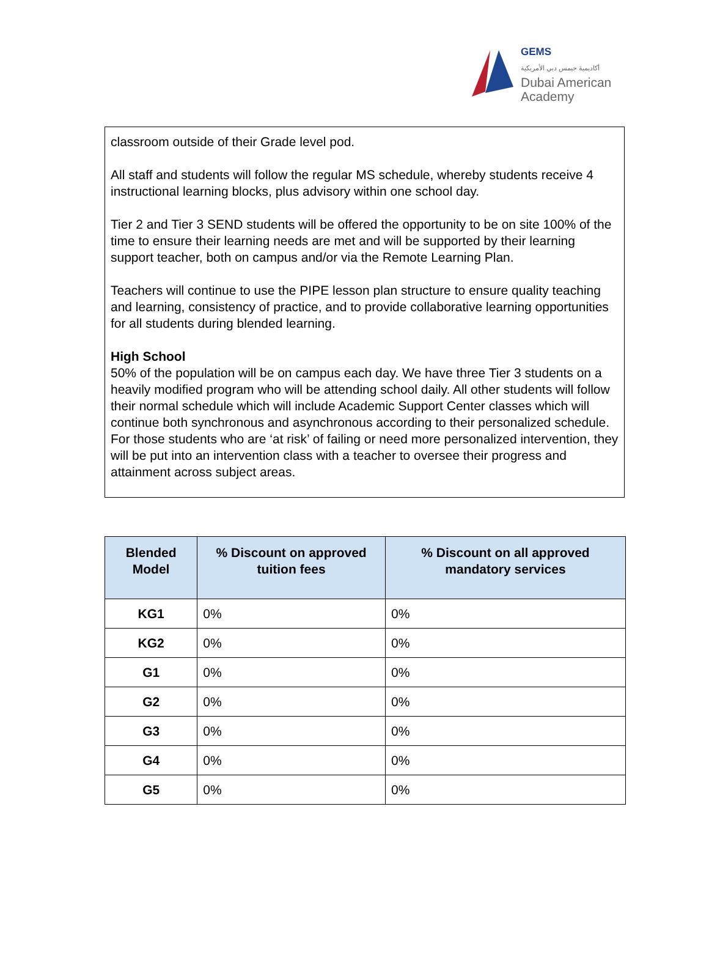GEMS
أكاديمية جيمس دبي الأمريكية
Dubai American
Academy
classroom outside of their Grade level pod.
All staff and students will follow the regular MS schedule, whereby students receive 4 instructional learning blocks, plus advisory within one school day.
Tier 2 and Tier 3 SEND students will be offered the opportunity to be on site 100% of the time to ensure their learning needs are met and will be supported by their learning support teacher, both on campus and/or via the Remote Learning Plan.
Teachers will continue to use the PIPE lesson plan structure to ensure quality teaching and learning, consistency of practice, and to provide collaborative learning opportunities for all students during blended learning.
High School
50% of the population will be on campus each day. We have three Tier 3 students on a heavily modified program who will be attending school daily. All other students will follow their normal schedule which will include Academic Support Center classes which will continue both synchronous and asynchronous according to their personalized schedule. For those students who are ‘at risk’ of failing or need more personalized intervention, they will be put into an intervention class with a teacher to oversee their progress and attainment across subject areas.
| Blended Model | % Discount on approved tuition fees | % Discount on all approved mandatory services |
| --- | --- | --- |
| KG1 | 0% | 0% |
| KG2 | 0% | 0% |
| G1 | 0% | 0% |
| G2 | 0% | 0% |
| G3 | 0% | 0% |
| G4 | 0% | 0% |
| G5 | 0% | 0% |